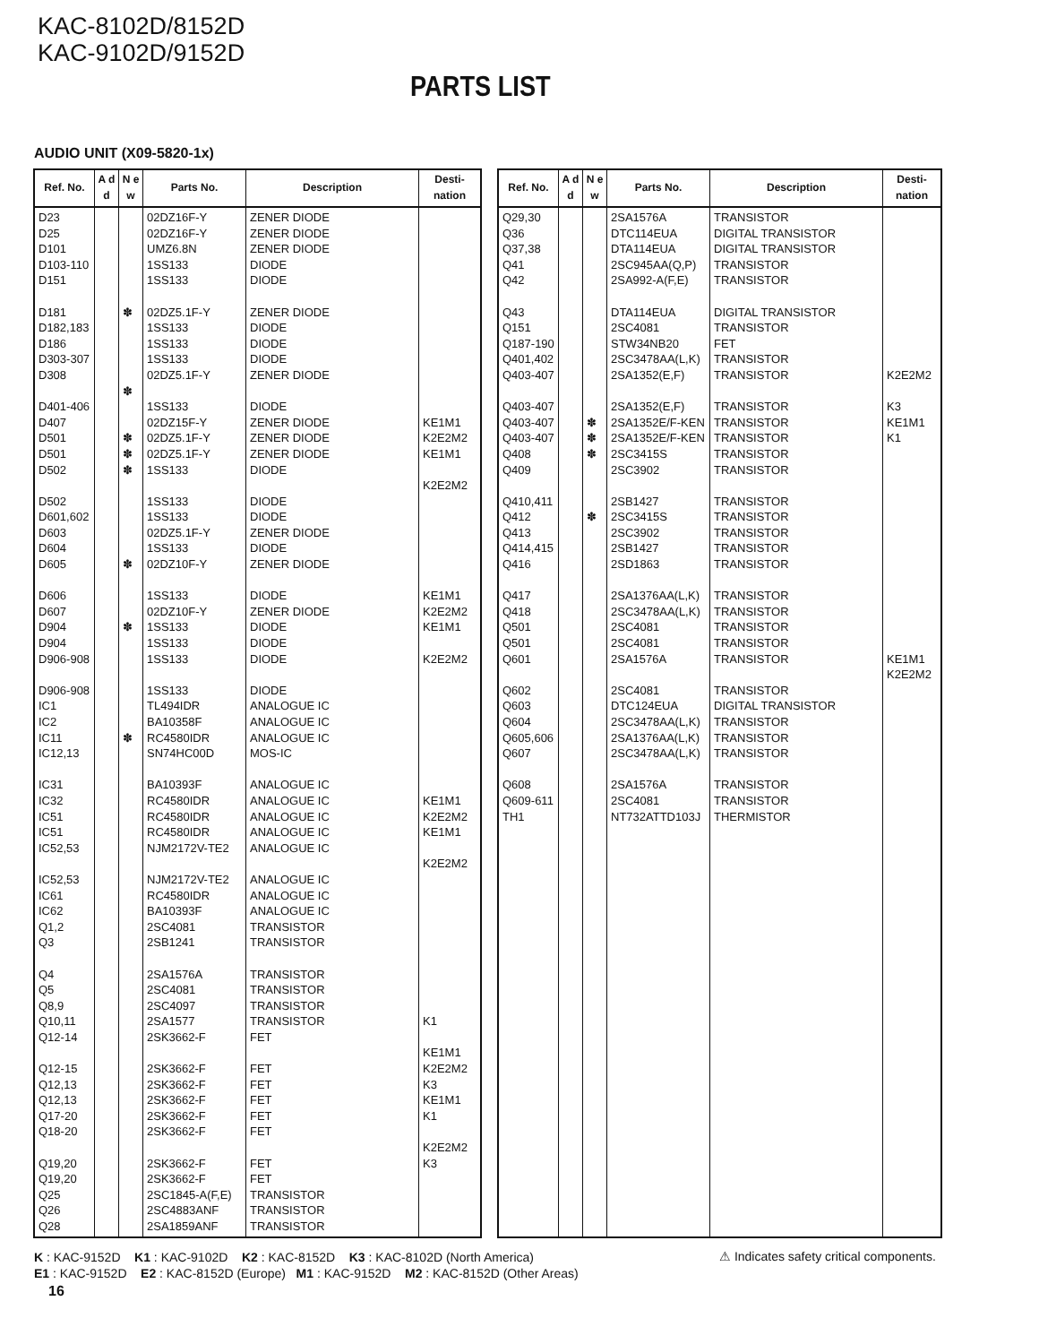KAC-8102D/8152D
KAC-9102D/9152D
PARTS LIST
AUDIO UNIT (X09-5820-1x)
| Ref. No. | A d d | N e w | Parts No. | Description | Desti-nation |
| --- | --- | --- | --- | --- | --- |
| D23 D25 D101 D103-110 D151 D181 D182,183 D186 D303-307 D308 D401-406 D407 D501 D501 D502 D502 D601,602 D603 D604 D605 D606 D607 D904 D904 D906-908 D906-908 IC1 IC2 IC11 IC12,13 IC31 IC32 IC51 IC51 IC52,53 IC52,53 IC61 IC62 Q1,2 Q3 Q4 Q5 Q8,9 Q10,11 Q12-14 Q12-15 Q12,13 Q12,13 Q17-20 Q18-20 Q19,20 Q19,20 Q25 Q26 Q28 | | ✽ ✽ ✽ ✽ ✽ ✽ ✽ ✽ | 02DZ16F-Y 02DZ16F-Y UMZ6.8N 1SS133 1SS133 02DZ5.1F-Y 1SS133 1SS133 1SS133 02DZ5.1F-Y 1SS133 02DZ15F-Y 02DZ5.1F-Y 02DZ5.1F-Y 1SS133 1SS133 1SS133 02DZ5.1F-Y 1SS133 02DZ10F-Y 1SS133 02DZ10F-Y 1SS133 1SS133 1SS133 1SS133 TL494IDR BA10358F RC4580IDR SN74HC00D BA10393F RC4580IDR RC4580IDR RC4580IDR NJM2172V-TE2 NJM2172V-TE2 RC4580IDR BA10393F 2SC4081 2SB1241 2SA1576A 2SC4081 2SC4097 2SA1577 2SK3662-F 2SK3662-F 2SK3662-F 2SK3662-F 2SK3662-F 2SK3662-F 2SK3662-F 2SK3662-F 2SC1845-A(F,E) 2SC4883ANF 2SA1859ANF | ZENER DIODE ZENER DIODE ZENER DIODE DIODE DIODE ZENER DIODE DIODE DIODE DIODE ZENER DIODE DIODE ZENER DIODE ZENER DIODE ZENER DIODE DIODE DIODE DIODE ZENER DIODE DIODE ZENER DIODE DIODE ZENER DIODE DIODE DIODE DIODE DIODE ANALOGUE IC ANALOGUE IC ANALOGUE IC MOS-IC ANALOGUE IC ANALOGUE IC ANALOGUE IC ANALOGUE IC ANALOGUE IC ANALOGUE IC ANALOGUE IC ANALOGUE IC TRANSISTOR TRANSISTOR TRANSISTOR TRANSISTOR TRANSISTOR TRANSISTOR FET FET FET FET FET FET FET FET TRANSISTOR TRANSISTOR TRANSISTOR | KE1M1 K2E2M2 KE1M1 K2E2M2 KE1M1 K2E2M2 KE1M1 K2E2M2 KE1M1 K2E2M2 KE1M1 K2E2M2 K1 KE1M1 K2E2M2 K3 KE1M1 K1 K2E2M2 K3 |
| Ref. No. | A d d | N e w | Parts No. | Description | Desti-nation |
| --- | --- | --- | --- | --- | --- |
| Q29,30 Q36 Q37,38 Q41 Q42 Q43 Q151 Q187-190 Q401,402 Q403-407 Q403-407 Q403-407 Q403-407 Q408 Q409 Q410,411 Q412 Q413 Q414,415 Q416 Q417 Q418 Q501 Q501 Q601 Q602 Q603 Q604 Q605,606 Q607 Q608 Q609-611 TH1 | | ✽ ✽ ✽ ✽ | 2SA1576A DTC114EUA DTA114EUA 2SC945AA(Q,P) 2SA992-A(F,E) DTA114EUA 2SC4081 STW34NB20 2SC3478AA(L,K) 2SA1352(E,F) 2SA1352(E,F) 2SA1352E/F-KEN 2SA1352E/F-KEN 2SC3415S 2SC3902 2SB1427 2SC3415S 2SC3902 2SB1427 2SD1863 2SA1376AA(L,K) 2SC3478AA(L,K) 2SC4081 2SC4081 2SA1576A 2SC4081 DTC124EUA 2SC3478AA(L,K) 2SA1376AA(L,K) 2SC3478AA(L,K) 2SA1576A 2SC4081 NT732ATTD103J | TRANSISTOR DIGITAL TRANSISTOR DIGITAL TRANSISTOR TRANSISTOR TRANSISTOR DIGITAL TRANSISTOR TRANSISTOR FET TRANSISTOR TRANSISTOR TRANSISTOR TRANSISTOR TRANSISTOR TRANSISTOR TRANSISTOR TRANSISTOR TRANSISTOR TRANSISTOR TRANSISTOR TRANSISTOR TRANSISTOR TRANSISTOR TRANSISTOR TRANSISTOR TRANSISTOR TRANSISTOR DIGITAL TRANSISTOR TRANSISTOR TRANSISTOR TRANSISTOR TRANSISTOR TRANSISTOR THERMISTOR | K2E2M2 K3 KE1M1 K1 KE1M1 K2E2M2 |
K : KAC-9152D K1 : KAC-9102D K2 : KAC-8152D K3 : KAC-8102D (North America)
E1 : KAC-9152D E2 : KAC-8152D (Europe) M1 : KAC-9152D M2 : KAC-8152D (Other Areas)
⚠ Indicates safety critical components.
16